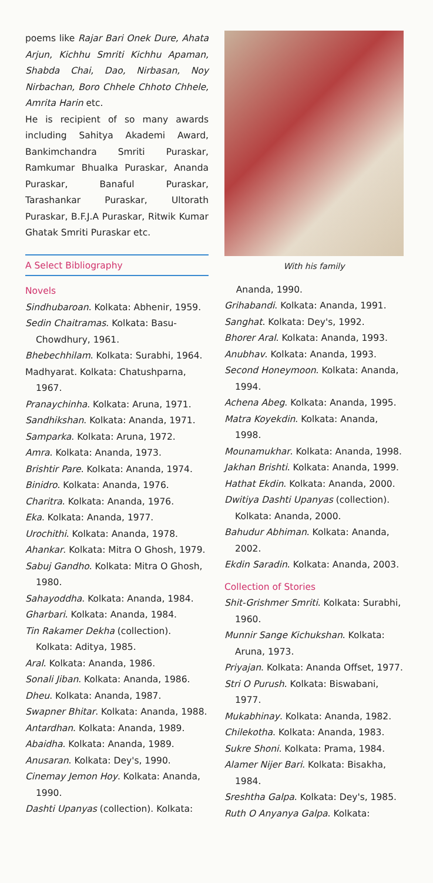poems like Rajar Bari Onek Dure, Ahata Arjun, Kichhu Smriti Kichhu Apaman, Shabda Chai, Dao, Nirbasan, Noy Nirbachan, Boro Chhele Chhoto Chhele, Amrita Harin etc.
He is recipient of so many awards including Sahitya Akademi Award, Bankimchandra Smriti Puraskar, Ramkumar Bhualka Puraskar, Ananda Puraskar, Banaful Puraskar, Tarashankar Puraskar, Ultorath Puraskar, B.F.J.A Puraskar, Ritwik Kumar Ghatak Smriti Puraskar etc.
A Select Bibliography
Novels
Sindhubaroan. Kolkata: Abhenir, 1959.
Sedin Chaitramas. Kolkata: Basu-Chowdhury, 1961.
Bhebechhilam. Kolkata: Surabhi, 1964.
Madhyarat. Kolkata: Chatushparna, 1967.
Pranaychinha. Kolkata: Aruna, 1971.
Sandhikshan. Kolkata: Ananda, 1971.
Samparka. Kolkata: Aruna, 1972.
Amra. Kolkata: Ananda, 1973.
Brishtir Pare. Kolkata: Ananda, 1974.
Binidro. Kolkata: Ananda, 1976.
Charitra. Kolkata: Ananda, 1976.
Eka. Kolkata: Ananda, 1977.
Urochithi. Kolkata: Ananda, 1978.
Ahankar. Kolkata: Mitra O Ghosh, 1979.
Sabuj Gandho. Kolkata: Mitra O Ghosh, 1980.
Sahayoddha. Kolkata: Ananda, 1984.
Gharbari. Kolkata: Ananda, 1984.
Tin Rakamer Dekha (collection). Kolkata: Aditya, 1985.
Aral. Kolkata: Ananda, 1986.
Sonali Jiban. Kolkata: Ananda, 1986.
Dheu. Kolkata: Ananda, 1987.
Swapner Bhitar. Kolkata: Ananda, 1988.
Antardhan. Kolkata: Ananda, 1989.
Abaidha. Kolkata: Ananda, 1989.
Anusaran. Kolkata: Dey's, 1990.
Cinemay Jemon Hoy. Kolkata: Ananda, 1990.
Dashti Upanyas (collection). Kolkata:
With his family
Ananda, 1990.
Grihabandi. Kolkata: Ananda, 1991.
Sanghat. Kolkata: Dey's, 1992.
Bhorer Aral. Kolkata: Ananda, 1993.
Anubhav. Kolkata: Ananda, 1993.
Second Honeymoon. Kolkata: Ananda, 1994.
Achena Abeg. Kolkata: Ananda, 1995.
Matra Koyekdin. Kolkata: Ananda, 1998.
Mounamukhar. Kolkata: Ananda, 1998.
Jakhan Brishti. Kolkata: Ananda, 1999.
Hathat Ekdin. Kolkata: Ananda, 2000.
Dwitiya Dashti Upanyas (collection). Kolkata: Ananda, 2000.
Bahudur Abhiman. Kolkata: Ananda, 2002.
Ekdin Saradin. Kolkata: Ananda, 2003.
Collection of Stories
Shit-Grishmer Smriti. Kolkata: Surabhi, 1960.
Munnir Sange Kichukshan. Kolkata: Aruna, 1973.
Priyajan. Kolkata: Ananda Offset, 1977.
Stri O Purush. Kolkata: Biswabani, 1977.
Mukabhinay. Kolkata: Ananda, 1982.
Chilekotha. Kolkata: Ananda, 1983.
Sukre Shoni. Kolkata: Prama, 1984.
Alamer Nijer Bari. Kolkata: Bisakha, 1984.
Sreshtha Galpa. Kolkata: Dey's, 1985.
Ruth O Anyanya Galpa. Kolkata: